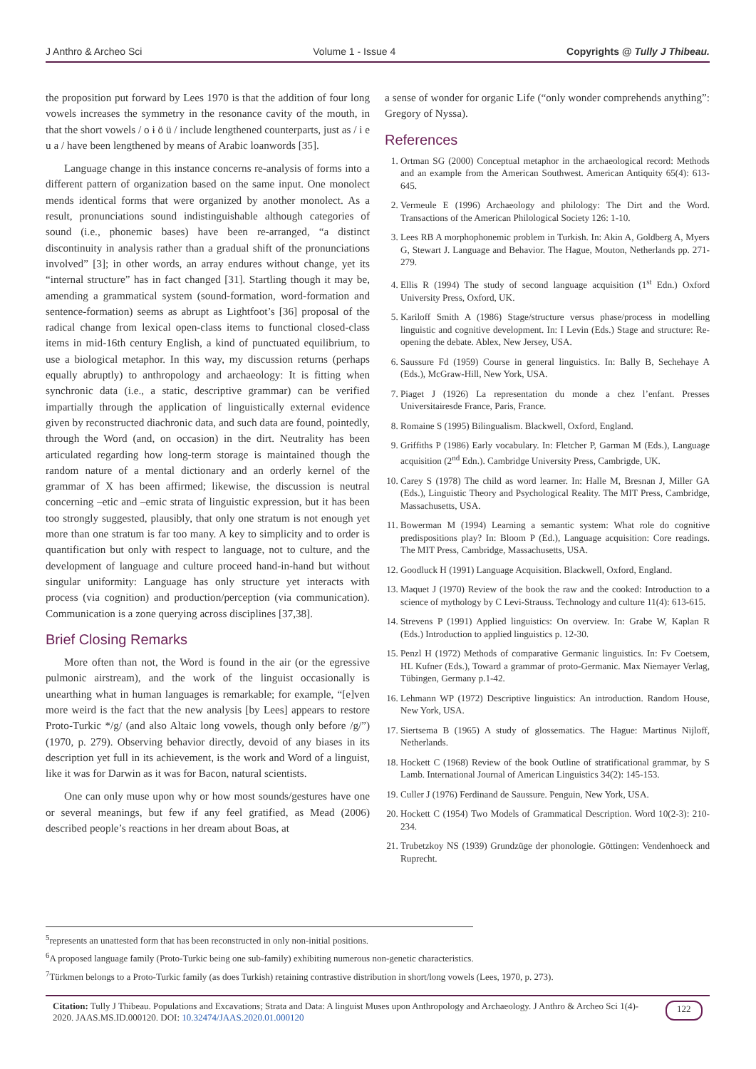J Anthro & Archeo Sci Volume 1 - Issue 4 Copyrights @ Tully J Thibeau.
the proposition put forward by Lees 1970 is that the addition of four long vowels increases the symmetry in the resonance cavity of the mouth, in that the short vowels / o ɨ ö ü / include lengthened counterparts, just as / i e u a / have been lengthened by means of Arabic loanwords [35].
Language change in this instance concerns re-analysis of forms into a different pattern of organization based on the same input. One monolect mends identical forms that were organized by another monolect. As a result, pronunciations sound indistinguishable although categories of sound (i.e., phonemic bases) have been re-arranged, “a distinct discontinuity in analysis rather than a gradual shift of the pronunciations involved” [3]; in other words, an array endures without change, yet its “internal structure” has in fact changed [31]. Startling though it may be, amending a grammatical system (sound-formation, word-formation and sentence-formation) seems as abrupt as Lightfoot’s [36] proposal of the radical change from lexical open-class items to functional closed-class items in mid-16th century English, a kind of punctuated equilibrium, to use a biological metaphor. In this way, my discussion returns (perhaps equally abruptly) to anthropology and archaeology: It is fitting when synchronic data (i.e., a static, descriptive grammar) can be verified impartially through the application of linguistically external evidence given by reconstructed diachronic data, and such data are found, pointedly, through the Word (and, on occasion) in the dirt. Neutrality has been articulated regarding how long-term storage is maintained though the random nature of a mental dictionary and an orderly kernel of the grammar of X has been affirmed; likewise, the discussion is neutral concerning –etic and –emic strata of linguistic expression, but it has been too strongly suggested, plausibly, that only one stratum is not enough yet more than one stratum is far too many. A key to simplicity and to order is quantification but only with respect to language, not to culture, and the development of language and culture proceed hand-in-hand but without singular uniformity: Language has only structure yet interacts with process (via cognition) and production/perception (via communication). Communication is a zone querying across disciplines [37,38].
Brief Closing Remarks
More often than not, the Word is found in the air (or the egressive pulmonic airstream), and the work of the linguist occasionally is unearthing what in human languages is remarkable; for example, “[e]ven more weird is the fact that the new analysis [by Lees] appears to restore Proto-Turkic */g/ (and also Altaic long vowels, though only before /g/”) (1970, p. 279). Observing behavior directly, devoid of any biases in its description yet full in its achievement, is the work and Word of a linguist, like it was for Darwin as it was for Bacon, natural scientists.
One can only muse upon why or how most sounds/gestures have one or several meanings, but few if any feel gratified, as Mead (2006) described people’s reactions in her dream about Boas, at
a sense of wonder for organic Life (“only wonder comprehends anything”: Gregory of Nyssa).
References
1. Ortman SG (2000) Conceptual metaphor in the archaeological record: Methods and an example from the American Southwest. American Antiquity 65(4): 613-645.
2. Vermeule E (1996) Archaeology and philology: The Dirt and the Word. Transactions of the American Philological Society 126: 1-10.
3. Lees RB A morphophonemic problem in Turkish. In: Akin A, Goldberg A, Myers G, Stewart J. Language and Behavior. The Hague, Mouton, Netherlands pp. 271-279.
4. Ellis R (1994) The study of second language acquisition (1<sup>st</sup> Edn.) Oxford University Press, Oxford, UK.
5. Kariloff Smith A (1986) Stage/structure versus phase/process in modelling linguistic and cognitive development. In: I Levin (Eds.) Stage and structure: Re-opening the debate. Ablex, New Jersey, USA.
6. Saussure Fd (1959) Course in general linguistics. In: Bally B, Sechehaye A (Eds.), McGraw-Hill, New York, USA.
7. Piaget J (1926) La representation du monde a chez l’enfant. Presses Universitairesde France, Paris, France.
8. Romaine S (1995) Bilingualism. Blackwell, Oxford, England.
9. Griffiths P (1986) Early vocabulary. In: Fletcher P, Garman M (Eds.), Language acquisition (2<sup>nd</sup> Edn.). Cambridge University Press, Cambrigde, UK.
10. Carey S (1978) The child as word learner. In: Halle M, Bresnan J, Miller GA (Eds.), Linguistic Theory and Psychological Reality. The MIT Press, Cambridge, Massachusetts, USA.
11. Bowerman M (1994) Learning a semantic system: What role do cognitive predispositions play? In: Bloom P (Ed.), Language acquisition: Core readings. The MIT Press, Cambridge, Massachusetts, USA.
12. Goodluck H (1991) Language Acquisition. Blackwell, Oxford, England.
13. Maquet J (1970) Review of the book the raw and the cooked: Introduction to a science of mythology by C Levi-Strauss. Technology and culture 11(4): 613-615.
14. Strevens P (1991) Applied linguistics: On overview. In: Grabe W, Kaplan R (Eds.) Introduction to applied linguistics p. 12-30.
15. Penzl H (1972) Methods of comparative Germanic linguistics. In: Fv Coetsem, HL Kufner (Eds.), Toward a grammar of proto-Germanic. Max Niemayer Verlag, Tübingen, Germany p.1-42.
16. Lehmann WP (1972) Descriptive linguistics: An introduction. Random House, New York, USA.
17. Siertsema B (1965) A study of glossematics. The Hague: Martinus Nijloff, Netherlands.
18. Hockett C (1968) Review of the book Outline of stratificational grammar, by S Lamb. International Journal of American Linguistics 34(2): 145-153.
19. Culler J (1976) Ferdinand de Saussure. Penguin, New York, USA.
20. Hockett C (1954) Two Models of Grammatical Description. Word 10(2-3): 210-234.
21. Trubetzkoy NS (1939) Grundzüge der phonologie. Göttingen: Vendenhoeck and Ruprecht.
<sup>5</sup> represents an unattested form that has been reconstructed in only non-initial positions.
<sup>6</sup> A proposed language family (Proto-Turkic being one sub-family) exhibiting numerous non-genetic characteristics.
<sup>7</sup> Türkmen belongs to a Proto-Turkic family (as does Turkish) retaining contrastive distribution in short/long vowels (Lees, 1970, p. 273).
Citation: Tully J Thibeau. Populations and Excavations; Strata and Data: A linguist Muses upon Anthropology and Archaeology. J Anthro & Archeo Sci 1(4)- 2020. JAAS.MS.ID.000120. DOI: 10.32474/JAAS.2020.01.000120
122